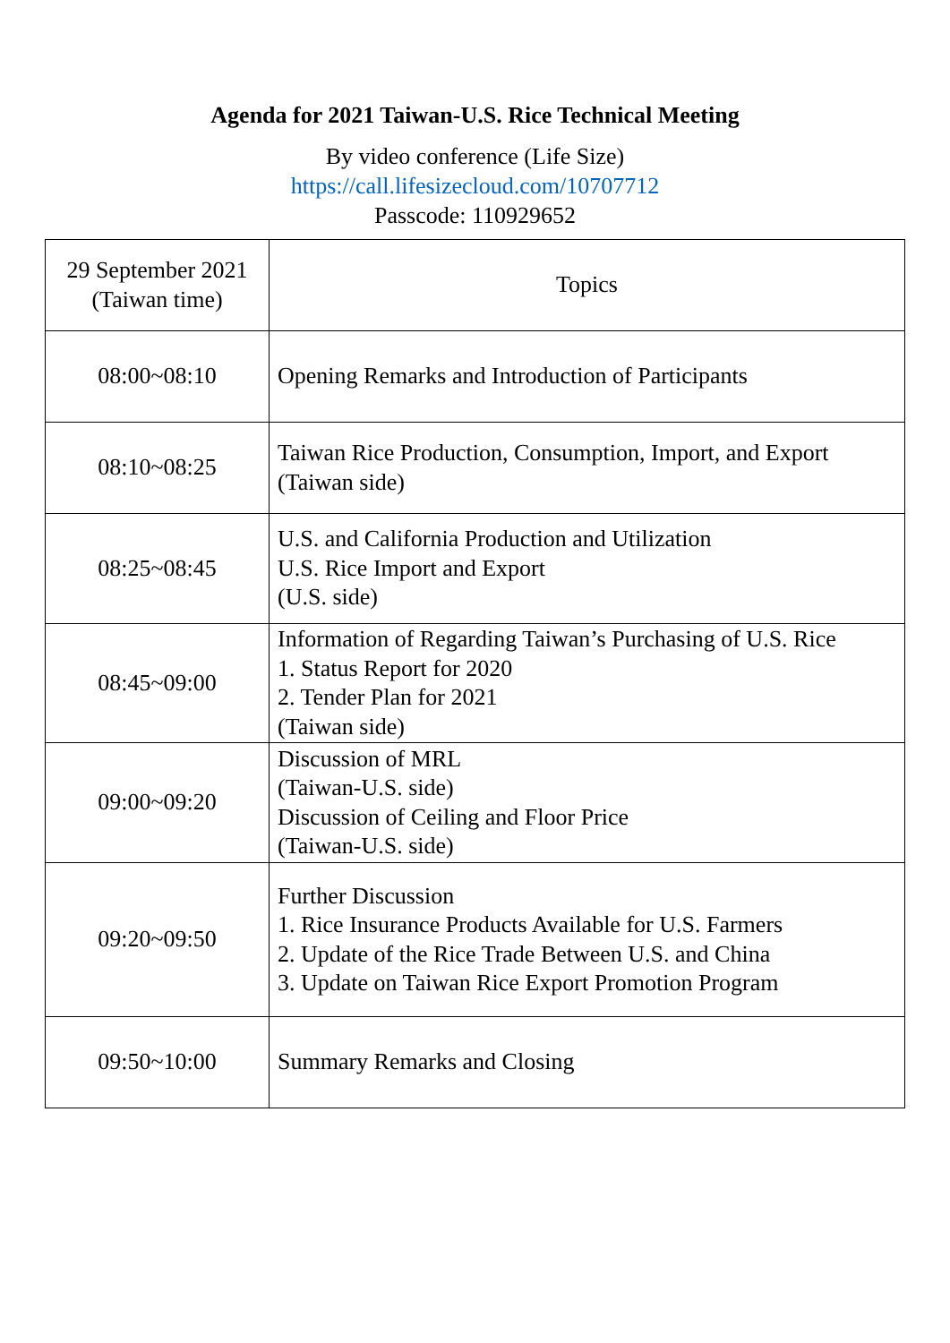Agenda for 2021 Taiwan-U.S. Rice Technical Meeting
By video conference (Life Size)
https://call.lifesizecloud.com/10707712
Passcode: 110929652
| 29 September 2021 (Taiwan time) | Topics |
| --- | --- |
| 08:00~08:10 | Opening Remarks and Introduction of Participants |
| 08:10~08:25 | Taiwan Rice Production, Consumption, Import, and Export (Taiwan side) |
| 08:25~08:45 | U.S. and California Production and Utilization U.S. Rice Import and Export (U.S. side) |
| 08:45~09:00 | Information of Regarding Taiwan’s Purchasing of U.S. Rice 1. Status Report for 2020 2. Tender Plan for 2021 (Taiwan side) |
| 09:00~09:20 | Discussion of MRL (Taiwan-U.S. side) Discussion of Ceiling and Floor Price (Taiwan-U.S. side) |
| 09:20~09:50 | Further Discussion 1. Rice Insurance Products Available for U.S. Farmers 2. Update of the Rice Trade Between U.S. and China 3. Update on Taiwan Rice Export Promotion Program |
| 09:50~10:00 | Summary Remarks and Closing |